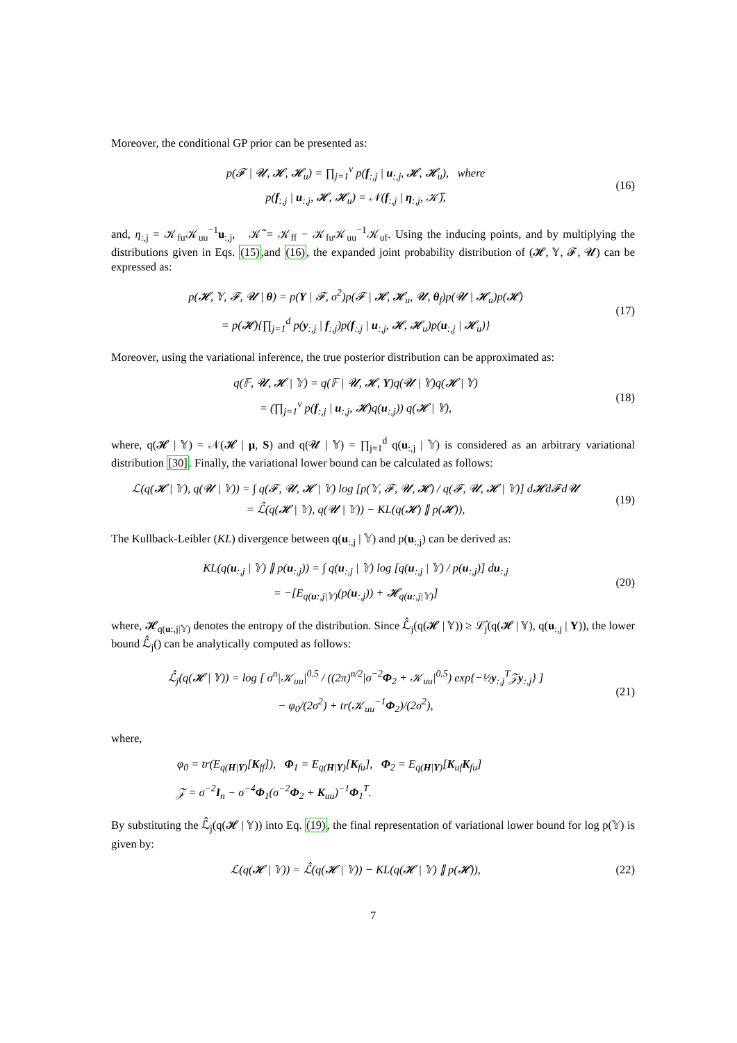Moreover, the conditional GP prior can be presented as:
p(𝓕 | 𝓤, 𝓗, 𝓗<sub>u</sub>) = ∏<sub>j=1</sub><sup>ν</sup> p(f<sub>:,j</sub> | u<sub>:,j</sub>, 𝓗, 𝓗<sub>u</sub>), where
p(f<sub>:,j</sub> | u<sub>:,j</sub>, 𝓗, 𝓗<sub>u</sub>) = 𝒩(f<sub>:,j</sub> | η<sub>:,j</sub>, 𝒦̃),
(16)
and, η<sub>:,j</sub> = 𝒦<sub>fu</sub>𝒦<sub>uu</sub><sup>−1</sup>u<sub>:,j</sub>, 𝒦̃ = 𝒦<sub>ff</sub> − 𝒦<sub>fu</sub>𝒦<sub>uu</sub><sup>−1</sup>𝒦<sub>uf</sub>. Using the inducing points, and by multiplying the distributions given in Eqs. (15),and (16), the expanded joint probability distribution of (𝓗, 𝕐, 𝓕, 𝓤) can be expressed as:
p(𝓗, 𝕐, 𝓕, 𝓤 | θ) = p(Y | 𝓕, σ<sup>2</sup>)p(𝓕 | 𝓗, 𝓗<sub>u</sub>, 𝓤, θ<sub>f</sub>)p(𝓤 | 𝓗<sub>u</sub>)p(𝓗)
= p(𝓗){∏<sub>j=1</sub><sup>d</sup> p(y<sub>:,j</sub> | f<sub>:,j</sub>)p(f<sub>:,j</sub> | u<sub>:,j</sub>, 𝓗, 𝓗<sub>u</sub>)p(u<sub>:,j</sub> | 𝓗<sub>u</sub>)}
(17)
Moreover, using the variational inference, the true posterior distribution can be approximated as:
q(𝔽, 𝓤, 𝓗 | 𝕐) = q(𝔽 | 𝓤, 𝓗, Y)q(𝓤 | 𝕐)q(𝓗 | 𝕐)
= (∏<sub>j=1</sub><sup>ν</sup> p(f<sub>:,j</sub> | u<sub>:,j</sub>, 𝓗)q(u<sub>:,j</sub>)) q(𝓗 | 𝕐),
(18)
where, q(𝓗 | 𝕐) = 𝒩(𝓗 | μ, S) and q(𝓤 | 𝕐) = ∏<sub>j=1</sub><sup>d</sup> q(u<sub>:,j</sub> | 𝕐) is considered as an arbitrary variational distribution [30]. Finally, the variational lower bound can be calculated as follows:
ℒ(q(𝓗 | 𝕐), q(𝓤 | 𝕐)) = ∫ q(𝓕, 𝓤, 𝓗 | 𝕐) log [p(𝕐, 𝓕, 𝓤, 𝓗) / q(𝓕, 𝓤, 𝓗 | 𝕐)] d𝓗d𝓕d𝓤
= ℒ̂(q(𝓗 | 𝕐), q(𝓤 | 𝕐)) − KL(q(𝓗) ∥ p(𝓗)),
(19)
The Kullback-Leibler (KL) divergence between q(u<sub>:,j</sub> | 𝕐) and p(u<sub>:,j</sub>) can be derived as:
KL(q(u<sub>:,j</sub> | 𝕐) ∥ p(u<sub>:,j</sub>)) = ∫ q(u<sub>:,j</sub> | 𝕐) log [q(u<sub>:,j</sub> | 𝕐) / p(u<sub>:,j</sub>)] du<sub>:,j</sub>
= −[E<sub>q(u:,j|𝕐)</sub>(p(u<sub>:,j</sub>)) + 𝓗<sub>q(u:,j|𝕐)</sub>]
(20)
where, 𝓗<sub>q(u:,j|𝕐)</sub> denotes the entropy of the distribution. Since ℒ̂<sub>j</sub>(q(𝓗 | 𝕐)) ≥ ℒ̂<sub>j</sub>(q(𝓗 | 𝕐), q(u<sub>:,j</sub> | Y)), the lower bound ℒ̂<sub>j</sub>() can be analytically computed as follows:
ℒ̂<sub>j</sub>(q(𝓗 | 𝕐)) = log [ σ<sup>n</sup>|𝒦<sub>uu</sub>|<sup>0.5</sup> / ((2π)<sup>n/2</sup>|σ<sup>−2</sup>Φ<sub>2</sub> + 𝒦<sub>uu</sub>|<sup>0.5</sup>) exp{−½y<sub>:,j</sub><sup>T</sup>𝒵y<sub>:,j</sub>} ]
− φ<sub>0</sub>/(2σ<sup>2</sup>) + tr(𝒦<sub>uu</sub><sup>−1</sup>Φ<sub>2</sub>)/(2σ<sup>2</sup>),
(21)
where,
φ<sub>0</sub> = tr(E<sub>q(H|Y)</sub>[K<sub>ff</sub>]), Φ<sub>1</sub> = E<sub>q(H|Y)</sub>[K<sub>fu</sub>], Φ<sub>2</sub> = E<sub>q(H|Y)</sub>[K<sub>uf</sub>K<sub>fu</sub>]
𝒵 = σ<sup>−2</sup>I<sub>n</sub> − σ<sup>−4</sup>Φ<sub>1</sub>(σ<sup>−2</sup>Φ<sub>2</sub> + K<sub>uu</sub>)<sup>−1</sup>Φ<sub>1</sub><sup>T</sup>.
By substituting the ℒ̂<sub>j</sub>(q(𝓗 | 𝕐)) into Eq. (19), the final representation of variational lower bound for log p(𝕐) is given by:
ℒ(q(𝓗 | 𝕐)) = ℒ̂(q(𝓗 | 𝕐)) − KL(q(𝓗 | 𝕐) ∥ p(𝓗)),
(22)
7